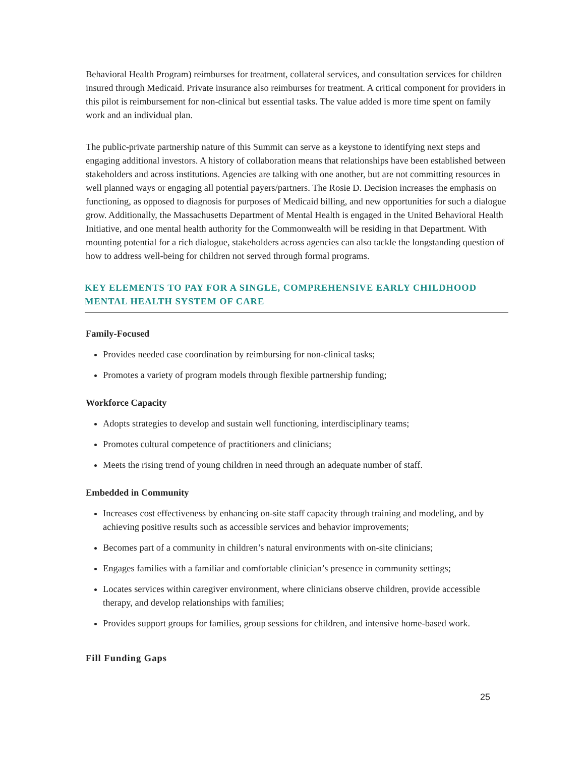Behavioral Health Program) reimburses for treatment, collateral services, and consultation services for children insured through Medicaid. Private insurance also reimburses for treatment. A critical component for providers in this pilot is reimbursement for non-clinical but essential tasks. The value added is more time spent on family work and an individual plan.
The public-private partnership nature of this Summit can serve as a keystone to identifying next steps and engaging additional investors. A history of collaboration means that relationships have been established between stakeholders and across institutions. Agencies are talking with one another, but are not committing resources in well planned ways or engaging all potential payers/partners. The Rosie D. Decision increases the emphasis on functioning, as opposed to diagnosis for purposes of Medicaid billing, and new opportunities for such a dialogue grow. Additionally, the Massachusetts Department of Mental Health is engaged in the United Behavioral Health Initiative, and one mental health authority for the Commonwealth will be residing in that Department. With mounting potential for a rich dialogue, stakeholders across agencies can also tackle the longstanding question of how to address well-being for children not served through formal programs.
KEY ELEMENTS TO PAY FOR A SINGLE, COMPREHENSIVE EARLY CHILDHOOD MENTAL HEALTH SYSTEM OF CARE
Family-Focused
Provides needed case coordination by reimbursing for non-clinical tasks;
Promotes a variety of program models through flexible partnership funding;
Workforce Capacity
Adopts strategies to develop and sustain well functioning, interdisciplinary teams;
Promotes cultural competence of practitioners and clinicians;
Meets the rising trend of young children in need through an adequate number of staff.
Embedded in Community
Increases cost effectiveness by enhancing on-site staff capacity through training and modeling, and by achieving positive results such as accessible services and behavior improvements;
Becomes part of a community in children’s natural environments with on-site clinicians;
Engages families with a familiar and comfortable clinician’s presence in community settings;
Locates services within caregiver environment, where clinicians observe children, provide accessible therapy, and develop relationships with families;
Provides support groups for families, group sessions for children, and intensive home-based work.
Fill Funding Gaps
25